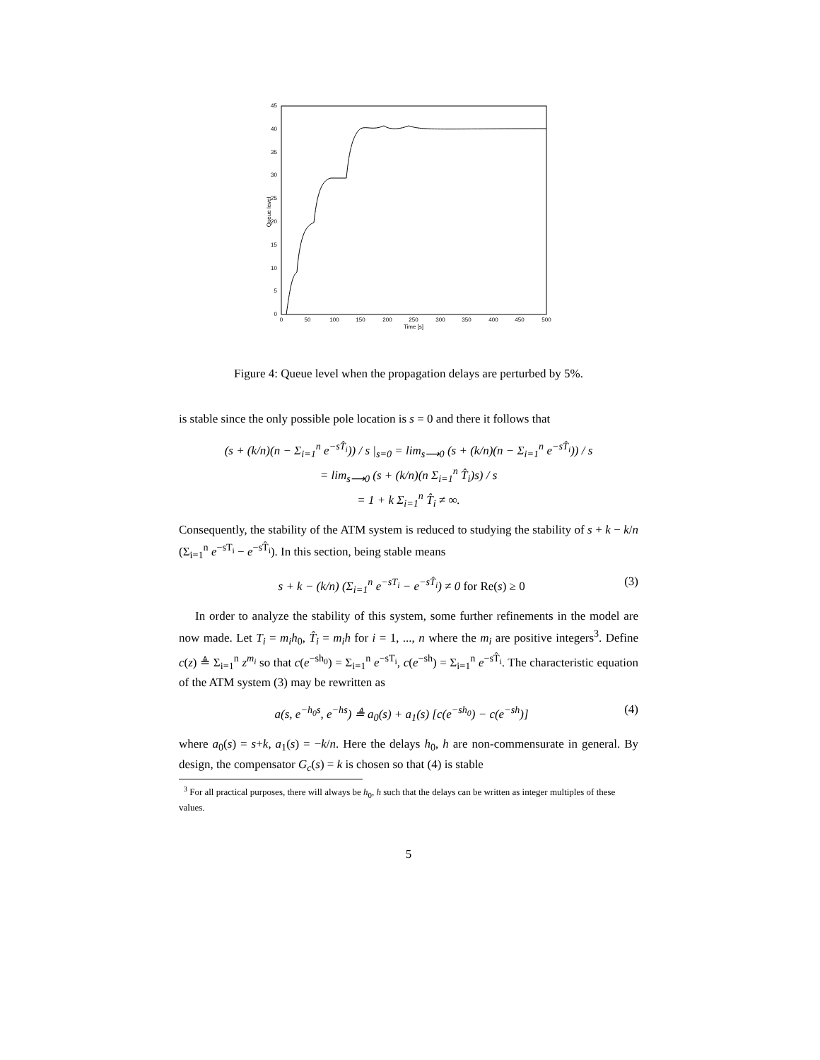45
40
35
30
25
20
15
10
5
0
0
50
100
150
200
250
300
350
400
450
500
Time [s]
Queue level
Figure 4: Queue level when the propagation delays are perturbed by 5%.
is stable since the only possible pole location is s = 0 and there it follows that
(s + (k/n)(n − Σ<sub>i=1</sub><sup>n</sup> e<sup>−sT̂<sub>i</sub></sup>)) / s |<sub>s=0</sub> = lim<sub>s⟶0</sub> (s + (k/n)(n − Σ<sub>i=1</sub><sup>n</sup> e<sup>−sT̂<sub>i</sub></sup>)) / s
= lim<sub>s⟶0</sub> (s + (k/n)(n Σ<sub>i=1</sub><sup>n</sup> T̂<sub>i</sub>)s) / s
= 1 + k Σ<sub>i=1</sub><sup>n</sup> T̂<sub>i</sub> ≠ ∞.
Consequently, the stability of the ATM system is reduced to studying the stability of s + k − k/n (Σ<sub>i=1</sub><sup>n</sup> e<sup>−sT<sub>i</sub></sup> − e<sup>−sT̂<sub>i</sub></sup>). In this section, being stable means
s + k − (k/n) (Σ<sub>i=1</sub><sup>n</sup> e<sup>−sT<sub>i</sub></sup> − e<sup>−sT̂<sub>i</sub></sup>) ≠ 0 for Re(s) ≥ 0 (3)
In order to analyze the stability of this system, some further refinements in the model are now made. Let T<sub>i</sub> = m<sub>i</sub>h<sub>0</sub>, T̂<sub>i</sub> = m<sub>i</sub>h for i = 1, ..., n where the m<sub>i</sub> are positive integers<sup>3</sup>. Define c(z) ≜ Σ<sub>i=1</sub><sup>n</sup> z<sup>m<sub>i</sub></sup> so that c(e<sup>−sh<sub>0</sub></sup>) = Σ<sub>i=1</sub><sup>n</sup> e<sup>−sT<sub>i</sub></sup>, c(e<sup>−sh</sup>) = Σ<sub>i=1</sub><sup>n</sup> e<sup>−sT̂<sub>i</sub></sup>. The characteristic equation of the ATM system (3) may be rewritten as
a(s, e<sup>−h<sub>0</sub>s</sup>, e<sup>−hs</sup>) ≜ a<sub>0</sub>(s) + a<sub>1</sub>(s) [c(e<sup>−sh<sub>0</sub></sup>) − c(e<sup>−sh</sup>)] (4)
where a<sub>0</sub>(s) = s+k, a<sub>1</sub>(s) = −k/n. Here the delays h<sub>0</sub>, h are non-commensurate in general. By design, the compensator G<sub>c</sub>(s) = k is chosen so that (4) is stable
<sup>3</sup> For all practical purposes, there will always be h<sub>0</sub>, h such that the delays can be written as integer multiples of these values.
5